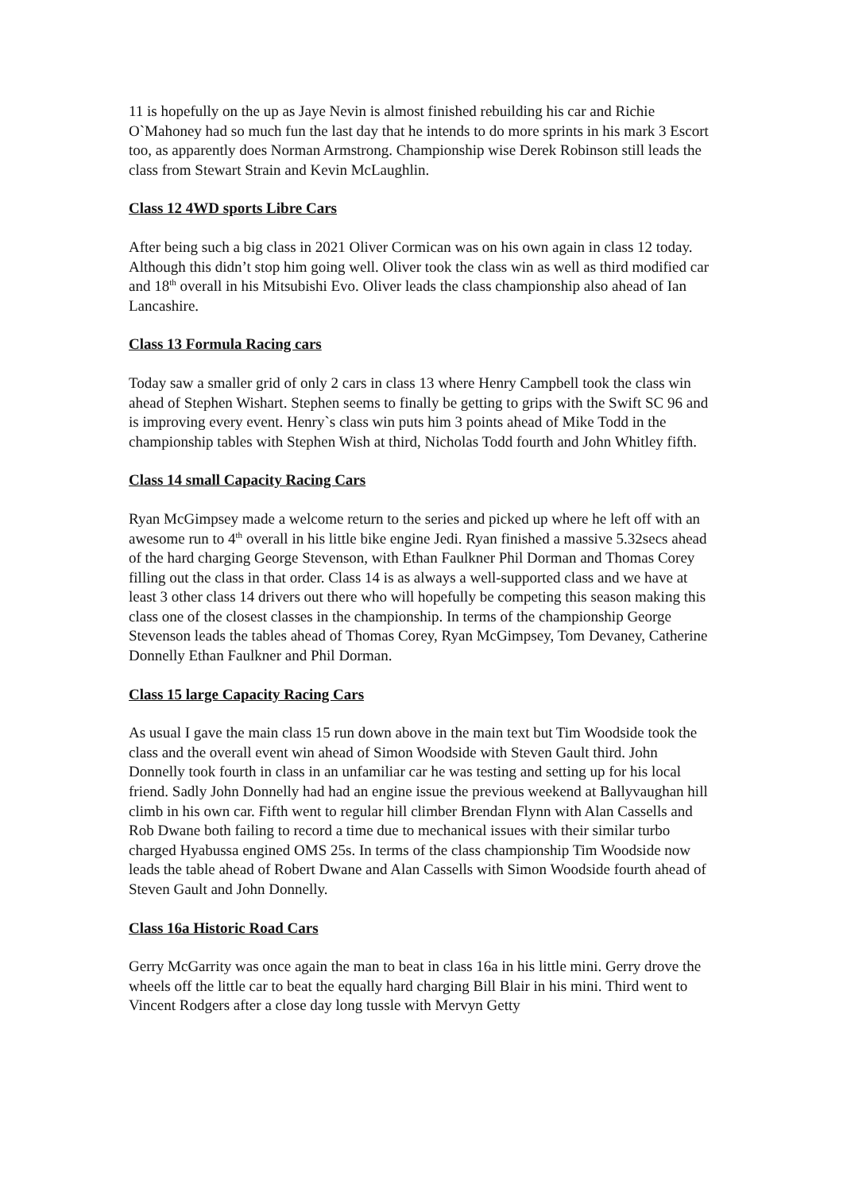11 is hopefully on the up as Jaye Nevin is almost finished rebuilding his car and Richie O`Mahoney had so much fun the last day that he intends to do more sprints in his mark 3 Escort too, as apparently does Norman Armstrong. Championship wise Derek Robinson still leads the class from Stewart Strain and Kevin McLaughlin.
Class 12 4WD sports Libre Cars
After being such a big class in 2021 Oliver Cormican was on his own again in class 12 today. Although this didn’t stop him going well. Oliver took the class win as well as third modified car and 18<sup>th</sup> overall in his Mitsubishi Evo. Oliver leads the class championship also ahead of Ian Lancashire.
Class 13 Formula Racing cars
Today saw a smaller grid of only 2 cars in class 13 where Henry Campbell took the class win ahead of Stephen Wishart. Stephen seems to finally be getting to grips with the Swift SC 96 and is improving every event. Henry`s class win puts him 3 points ahead of Mike Todd in the championship tables with Stephen Wish at third, Nicholas Todd fourth and John Whitley fifth.
Class 14 small Capacity Racing Cars
Ryan McGimpsey made a welcome return to the series and picked up where he left off with an awesome run to 4<sup>th</sup> overall in his little bike engine Jedi. Ryan finished a massive 5.32secs ahead of the hard charging George Stevenson, with Ethan Faulkner Phil Dorman and Thomas Corey filling out the class in that order. Class 14 is as always a well-supported class and we have at least 3 other class 14 drivers out there who will hopefully be competing this season making this class one of the closest classes in the championship. In terms of the championship George Stevenson leads the tables ahead of Thomas Corey, Ryan McGimpsey, Tom Devaney, Catherine Donnelly Ethan Faulkner and Phil Dorman.
Class 15 large Capacity Racing Cars
As usual I gave the main class 15 run down above in the main text but Tim Woodside took the class and the overall event win ahead of Simon Woodside with Steven Gault third. John Donnelly took fourth in class in an unfamiliar car he was testing and setting up for his local friend. Sadly John Donnelly had had an engine issue the previous weekend at Ballyvaughan hill climb in his own car. Fifth went to regular hill climber Brendan Flynn with Alan Cassells and Rob Dwane both failing to record a time due to mechanical issues with their similar turbo charged Hyabussa engined OMS 25s. In terms of the class championship Tim Woodside now leads the table ahead of Robert Dwane and Alan Cassells with Simon Woodside fourth ahead of Steven Gault and John Donnelly.
Class 16a Historic Road Cars
Gerry McGarrity was once again the man to beat in class 16a in his little mini. Gerry drove the wheels off the little car to beat the equally hard charging Bill Blair in his mini. Third went to Vincent Rodgers after a close day long tussle with Mervyn Getty